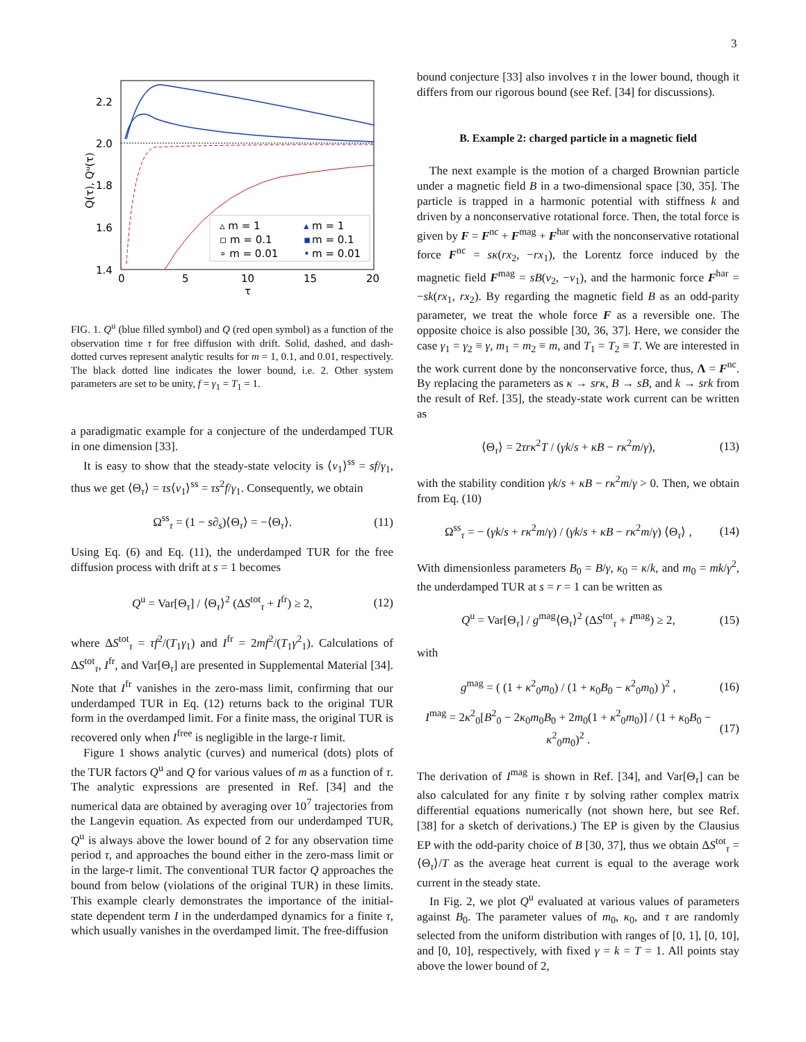3
2.2
2.0
1.8
1.6
1.4
0
5
10
15
20
τ
Q(τ), Qᵘ(τ)
▵ m = 1
▫ m = 0.1
∘ m = 0.01
▴
m = 1
▪
m = 0.1
•
m = 0.01
FIG. 1. Q<sup>u</sup> (blue filled symbol) and Q (red open symbol) as a function of the observation time τ for free diffusion with drift. Solid, dashed, and dash-dotted curves represent analytic results for m = 1, 0.1, and 0.01, respectively. The black dotted line indicates the lower bound, i.e. 2. Other system parameters are set to be unity, f = γ<sub>1</sub> = T<sub>1</sub> = 1.
a paradigmatic example for a conjecture of the underdamped TUR in one dimension [33].
It is easy to show that the steady-state velocity is ⟨v<sub>1</sub>⟩<sup>ss</sup> = sf/γ<sub>1</sub>, thus we get ⟨Θ<sub>τ</sub>⟩ = τs⟨v<sub>1</sub>⟩<sup>ss</sup> = τs<sup>2</sup>f/γ<sub>1</sub>. Consequently, we obtain
Ω<sup>ss</sup><sub>τ</sub> = (1 − s∂<sub>s</sub>)⟨Θ<sub>τ</sub>⟩ = −⟨Θ<sub>τ</sub>⟩. (11)
Using Eq. (6) and Eq. (11), the underdamped TUR for the free diffusion process with drift at s = 1 becomes
Q<sup>u</sup> = Var[Θ<sub>τ</sub>] / ⟨Θ<sub>τ</sub>⟩<sup>2</sup> (ΔS<sup>tot</sup><sub>τ</sub> + I<sup>fr</sup>) ≥ 2, (12)
where ΔS<sup>tot</sup><sub>τ</sub> = τf<sup>2</sup>/(T<sub>1</sub>γ<sub>1</sub>) and I<sup>fr</sup> = 2mf<sup>2</sup>/(T<sub>1</sub>γ<sup>2</sup><sub>1</sub>). Calculations of ΔS<sup>tot</sup><sub>τ</sub>, I<sup>fr</sup>, and Var[Θ<sub>τ</sub>] are presented in Supplemental Material [34]. Note that I<sup>fr</sup> vanishes in the zero-mass limit, confirming that our underdamped TUR in Eq. (12) returns back to the original TUR form in the overdamped limit. For a finite mass, the original TUR is recovered only when I<sup>free</sup> is negligible in the large-τ limit.
Figure 1 shows analytic (curves) and numerical (dots) plots of the TUR factors Q<sup>u</sup> and Q for various values of m as a function of τ. The analytic expressions are presented in Ref. [34] and the numerical data are obtained by averaging over 10<sup>7</sup> trajectories from the Langevin equation. As expected from our underdamped TUR, Q<sup>u</sup> is always above the lower bound of 2 for any observation time period τ, and approaches the bound either in the zero-mass limit or in the large-τ limit. The conventional TUR factor Q approaches the bound from below (violations of the original TUR) in these limits. This example clearly demonstrates the importance of the initial-state dependent term I in the underdamped dynamics for a finite τ, which usually vanishes in the overdamped limit. The free-diffusion
bound conjecture [33] also involves τ in the lower bound, though it differs from our rigorous bound (see Ref. [34] for discussions).
B. Example 2: charged particle in a magnetic field
The next example is the motion of a charged Brownian particle under a magnetic field B in a two-dimensional space [30, 35]. The particle is trapped in a harmonic potential with stiffness k and driven by a nonconservative rotational force. Then, the total force is given by F = F<sup>nc</sup> + F<sup>mag</sup> + F<sup>har</sup> with the nonconservative rotational force F<sup>nc</sup> = sκ(rx<sub>2</sub>, −rx<sub>1</sub>), the Lorentz force induced by the magnetic field F<sup>mag</sup> = sB(v<sub>2</sub>, −v<sub>1</sub>), and the harmonic force F<sup>har</sup> = −sk(rx<sub>1</sub>, rx<sub>2</sub>). By regarding the magnetic field B as an odd-parity parameter, we treat the whole force F as a reversible one. The opposite choice is also possible [30, 36, 37]. Here, we consider the case γ<sub>1</sub> = γ<sub>2</sub> ≡ γ, m<sub>1</sub> = m<sub>2</sub> ≡ m, and T<sub>1</sub> = T<sub>2</sub> ≡ T. We are interested in the work current done by the nonconservative force, thus, Λ = F<sup>nc</sup>. By replacing the parameters as κ → srκ, B → sB, and k → srk from the result of Ref. [35], the steady-state work current can be written as
⟨Θ<sub>τ</sub>⟩ = 2τrκ<sup>2</sup>T / (γk/s + κB − rκ<sup>2</sup>m/γ), (13)
with the stability condition γk/s + κB − rκ<sup>2</sup>m/γ > 0. Then, we obtain from Eq. (10)
Ω<sup>ss</sup><sub>τ</sub> = − (γk/s + rκ<sup>2</sup>m/γ) / (γk/s + κB − rκ<sup>2</sup>m/γ) ⟨Θ<sub>τ</sub>⟩ , (14)
With dimensionless parameters B<sub>0</sub> = B/γ, κ<sub>0</sub> = κ/k, and m<sub>0</sub> = mk/γ<sup>2</sup>, the underdamped TUR at s = r = 1 can be written as
Q<sup>u</sup> = Var[Θ<sub>τ</sub>] / g<sup>mag</sup>⟨Θ<sub>τ</sub>⟩<sup>2</sup> (ΔS<sup>tot</sup><sub>τ</sub> + I<sup>mag</sup>) ≥ 2, (15)
with
g<sup>mag</sup> = ( (1 + κ<sup>2</sup><sub>0</sub>m<sub>0</sub>) / (1 + κ<sub>0</sub>B<sub>0</sub> − κ<sup>2</sup><sub>0</sub>m<sub>0</sub>) )<sup>2</sup> , (16)
I<sup>mag</sup> = 2κ<sup>2</sup><sub>0</sub>[B<sup>2</sup><sub>0</sub> − 2κ<sub>0</sub>m<sub>0</sub>B<sub>0</sub> + 2m<sub>0</sub>(1 + κ<sup>2</sup><sub>0</sub>m<sub>0</sub>)] / (1 + κ<sub>0</sub>B<sub>0</sub> − κ<sup>2</sup><sub>0</sub>m<sub>0</sub>)<sup>2</sup> . (17)
The derivation of I<sup>mag</sup> is shown in Ref. [34], and Var[Θ<sub>τ</sub>] can be also calculated for any finite τ by solving rather complex matrix differential equations numerically (not shown here, but see Ref. [38] for a sketch of derivations.) The EP is given by the Clausius EP with the odd-parity choice of B [30, 37], thus we obtain ΔS<sup>tot</sup><sub>τ</sub> = ⟨Θ<sub>τ</sub>⟩/T as the average heat current is equal to the average work current in the steady state.
In Fig. 2, we plot Q<sup>u</sup> evaluated at various values of parameters against B<sub>0</sub>. The parameter values of m<sub>0</sub>, κ<sub>0</sub>, and τ are randomly selected from the uniform distribution with ranges of [0, 1], [0, 10], and [0, 10], respectively, with fixed γ = k = T = 1. All points stay above the lower bound of 2,